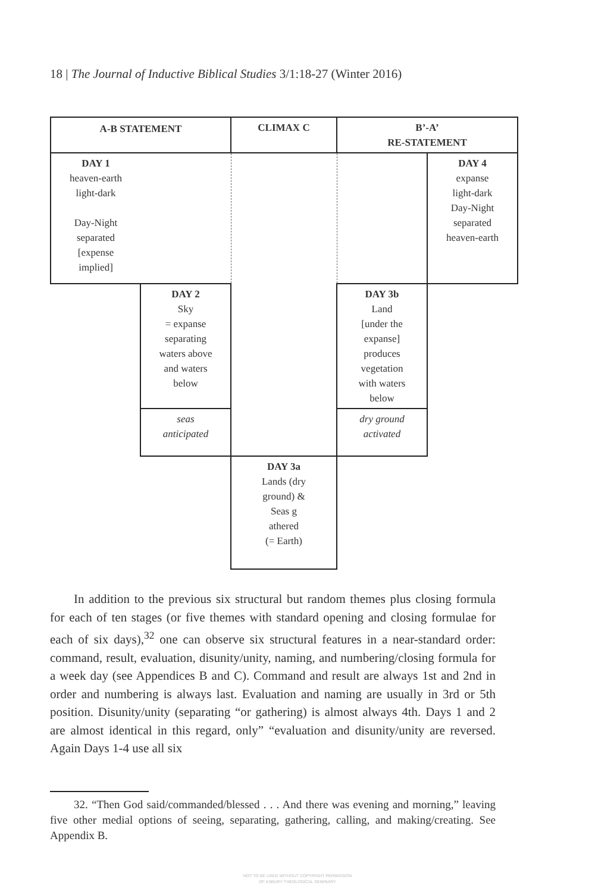18 | The Journal of Inductive Biblical Studies 3/1:18-27 (Winter 2016)
| A-B STATEMENT | | CLIMAX C | B’-A’ RE-STATEMENT | |
| --- | --- | --- | --- | --- |
| DAY 1 heaven-earth light-dark Day-Night separated [expense implied] | | | | DAY 4 expanse light-dark Day-Night separated heaven-earth |
| | DAY 2 Sky = expanse separating waters above and waters below | | DAY 3b Land [under the expanse] produces vegetation with waters below | |
| | seas anticipated | | dry ground activated | |
| | | DAY 3a Lands (dry ground) & Seas g athered (= Earth) | | |
In addition to the previous six structural but random themes plus closing formula for each of ten stages (or five themes with standard opening and closing formulae for each of six days),<sup>32</sup> one can observe six structural features in a near-standard order: command, result, evaluation, disunity/unity, naming, and numbering/closing formula for a week day (see Appendices B and C). Command and result are always 1st and 2nd in order and numbering is always last. Evaluation and naming are usually in 3rd or 5th position. Disunity/unity (separating “or gathering) is almost always 4th. Days 1 and 2 are almost identical in this regard, only” “evaluation and disunity/unity are reversed. Again Days 1-4 use all six
32. “Then God said/commanded/blessed . . . And there was evening and morning,” leaving five other medial options of seeing, separating, gathering, calling, and making/creating. See Appendix B.
NOT TO BE USED WITHOUT COPYRIGHT PERMISSION
OF ASBURY THEOLOGICAL SEMINARY